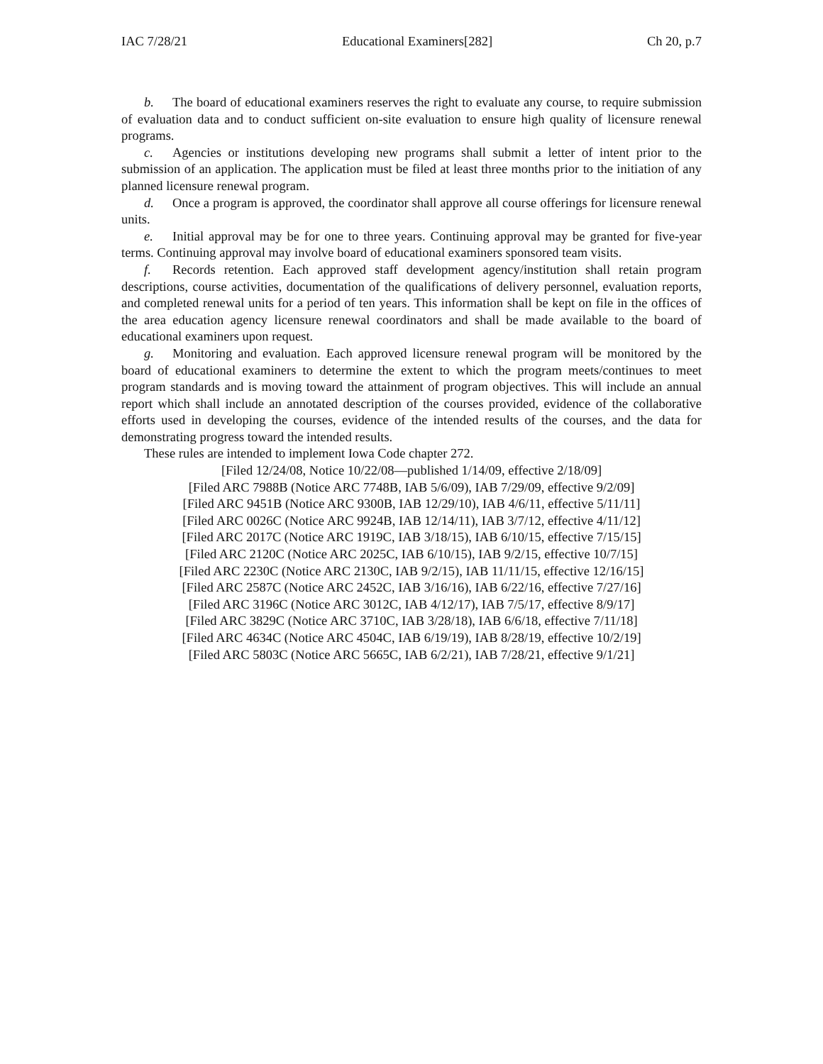IAC 7/28/21 Educational Examiners[282] Ch 20, p.7
b. The board of educational examiners reserves the right to evaluate any course, to require submission of evaluation data and to conduct sufficient on-site evaluation to ensure high quality of licensure renewal programs.
c. Agencies or institutions developing new programs shall submit a letter of intent prior to the submission of an application. The application must be filed at least three months prior to the initiation of any planned licensure renewal program.
d. Once a program is approved, the coordinator shall approve all course offerings for licensure renewal units.
e. Initial approval may be for one to three years. Continuing approval may be granted for five-year terms. Continuing approval may involve board of educational examiners sponsored team visits.
f. Records retention. Each approved staff development agency/institution shall retain program descriptions, course activities, documentation of the qualifications of delivery personnel, evaluation reports, and completed renewal units for a period of ten years. This information shall be kept on file in the offices of the area education agency licensure renewal coordinators and shall be made available to the board of educational examiners upon request.
g. Monitoring and evaluation. Each approved licensure renewal program will be monitored by the board of educational examiners to determine the extent to which the program meets/continues to meet program standards and is moving toward the attainment of program objectives. This will include an annual report which shall include an annotated description of the courses provided, evidence of the collaborative efforts used in developing the courses, evidence of the intended results of the courses, and the data for demonstrating progress toward the intended results.
These rules are intended to implement Iowa Code chapter 272.
[Filed 12/24/08, Notice 10/22/08—published 1/14/09, effective 2/18/09]
[Filed ARC 7988B (Notice ARC 7748B, IAB 5/6/09), IAB 7/29/09, effective 9/2/09]
[Filed ARC 9451B (Notice ARC 9300B, IAB 12/29/10), IAB 4/6/11, effective 5/11/11]
[Filed ARC 0026C (Notice ARC 9924B, IAB 12/14/11), IAB 3/7/12, effective 4/11/12]
[Filed ARC 2017C (Notice ARC 1919C, IAB 3/18/15), IAB 6/10/15, effective 7/15/15]
[Filed ARC 2120C (Notice ARC 2025C, IAB 6/10/15), IAB 9/2/15, effective 10/7/15]
[Filed ARC 2230C (Notice ARC 2130C, IAB 9/2/15), IAB 11/11/15, effective 12/16/15]
[Filed ARC 2587C (Notice ARC 2452C, IAB 3/16/16), IAB 6/22/16, effective 7/27/16]
[Filed ARC 3196C (Notice ARC 3012C, IAB 4/12/17), IAB 7/5/17, effective 8/9/17]
[Filed ARC 3829C (Notice ARC 3710C, IAB 3/28/18), IAB 6/6/18, effective 7/11/18]
[Filed ARC 4634C (Notice ARC 4504C, IAB 6/19/19), IAB 8/28/19, effective 10/2/19]
[Filed ARC 5803C (Notice ARC 5665C, IAB 6/2/21), IAB 7/28/21, effective 9/1/21]